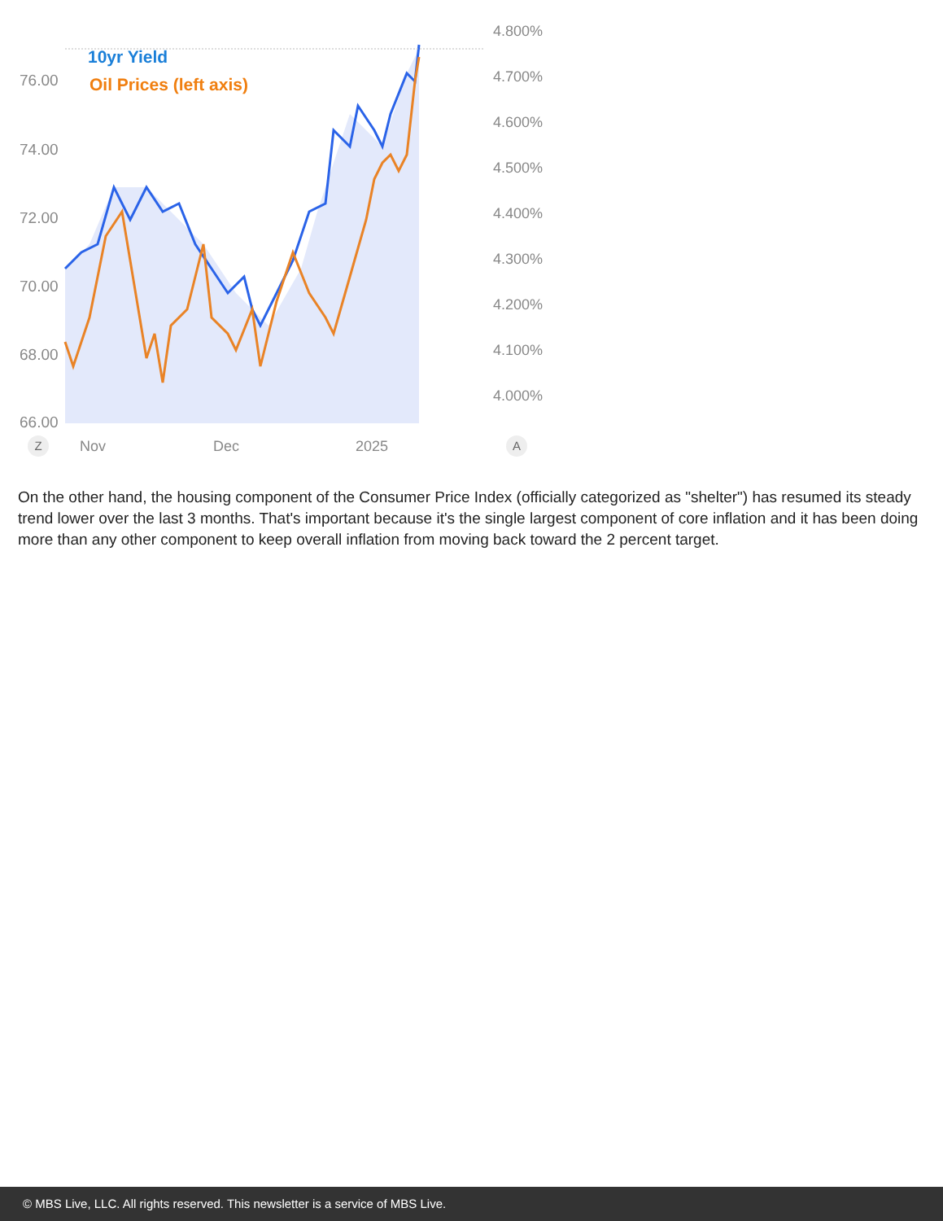10yr Yield
Oil Prices (left axis)
76.00
74.00
72.00
70.00
68.00
66.00
4.800%
4.700%
4.600%
4.500%
4.400%
4.300%
4.200%
4.100%
4.000%
Z Nov Dec 2025 A
On the other hand, the housing component of the Consumer Price Index (officially categorized as "shelter") has resumed its steady trend lower over the last 3 months. That's important because it's the single largest component of core inflation and it has been doing more than any other component to keep overall inflation from moving back toward the 2 percent target.
© MBS Live, LLC. All rights reserved. This newsletter is a service of MBS Live.